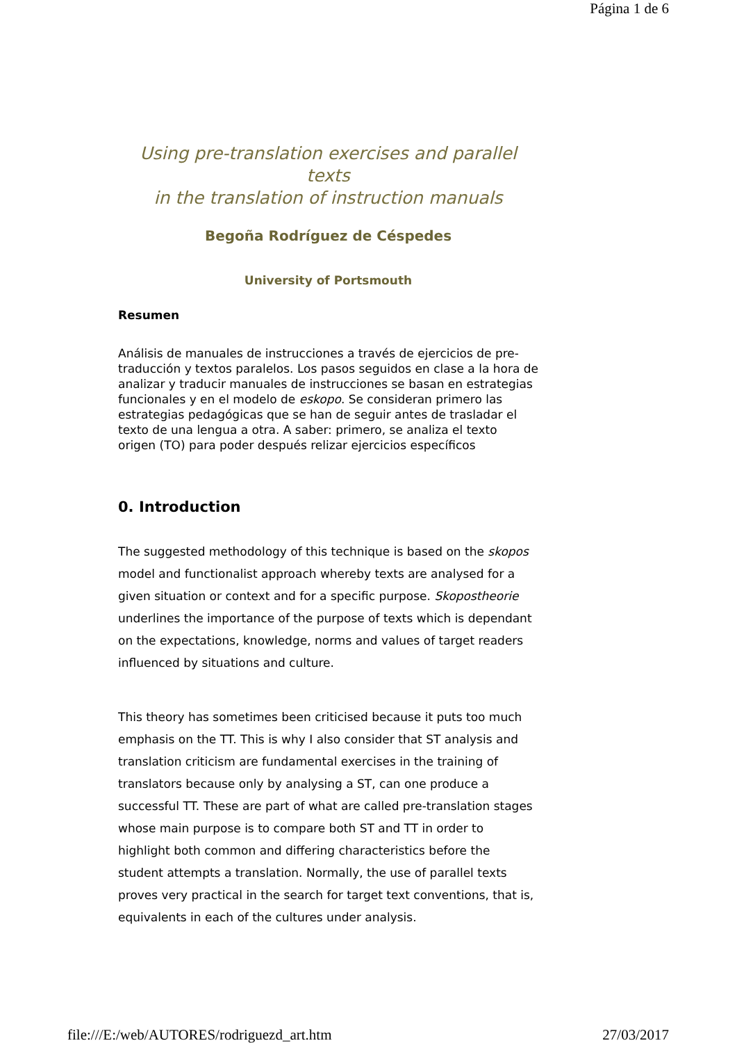Página 1 de 6
Using pre-translation exercises and parallel texts
in the translation of instruction manuals
Begoña Rodríguez de Céspedes
University of Portsmouth
Resumen
Análisis de manuales de instrucciones a través de ejercicios de pre-traducción y textos paralelos. Los pasos seguidos en clase a la hora de analizar y traducir manuales de instrucciones se basan en estrategias funcionales y en el modelo de eskopo. Se consideran primero las estrategias pedagógicas que se han de seguir antes de trasladar el texto de una lengua a otra. A saber: primero, se analiza el texto origen (TO) para poder después relizar ejercicios específicos
0. Introduction
The suggested methodology of this technique is based on the skopos model and functionalist approach whereby texts are analysed for a given situation or context and for a specific purpose. Skopostheorie underlines the importance of the purpose of texts which is dependant on the expectations, knowledge, norms and values of target readers influenced by situations and culture.
This theory has sometimes been criticised because it puts too much emphasis on the TT. This is why I also consider that ST analysis and translation criticism are fundamental exercises in the training of translators because only by analysing a ST, can one produce a successful TT. These are part of what are called pre-translation stages whose main purpose is to compare both ST and TT in order to highlight both common and differing characteristics before the student attempts a translation. Normally, the use of parallel texts proves very practical in the search for target text conventions, that is, equivalents in each of the cultures under analysis.
file:///E:/web/AUTORES/rodriguezd_art.htm 27/03/2017